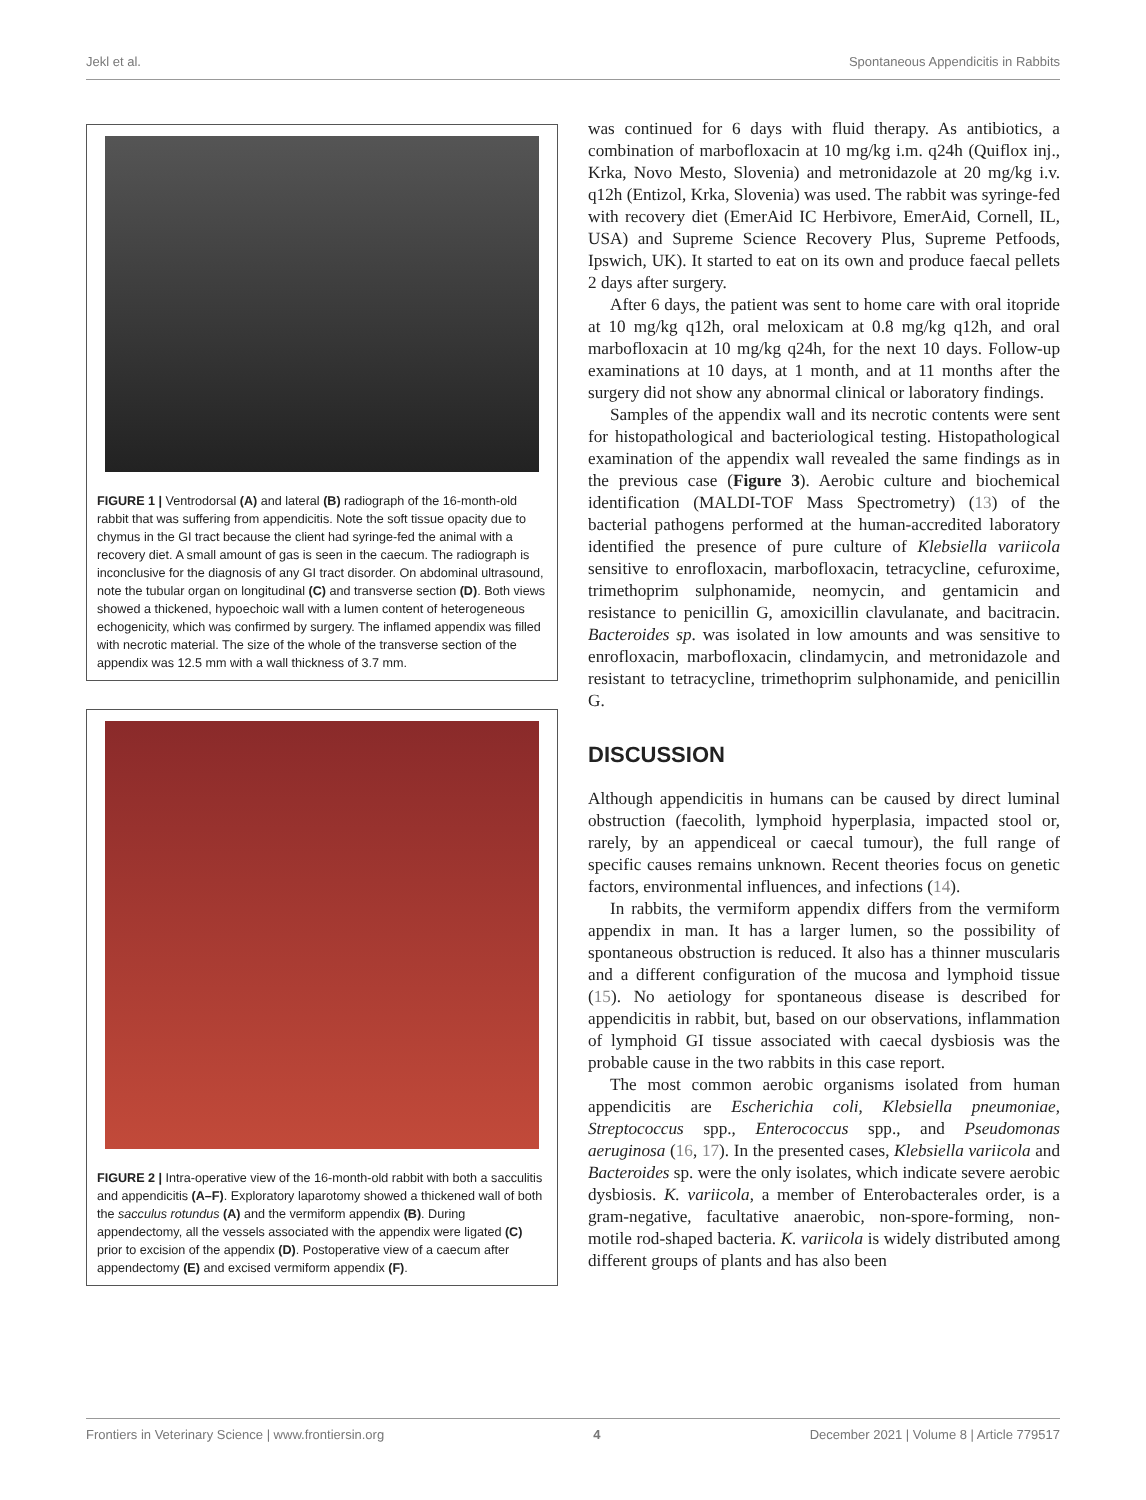Jekl et al. Spontaneous Appendicitis in Rabbits
FIGURE 1 | Ventrodorsal (A) and lateral (B) radiograph of the 16-month-old rabbit that was suffering from appendicitis. Note the soft tissue opacity due to chymus in the GI tract because the client had syringe-fed the animal with a recovery diet. A small amount of gas is seen in the caecum. The radiograph is inconclusive for the diagnosis of any GI tract disorder. On abdominal ultrasound, note the tubular organ on longitudinal (C) and transverse section (D). Both views showed a thickened, hypoechoic wall with a lumen content of heterogeneous echogenicity, which was confirmed by surgery. The inflamed appendix was filled with necrotic material. The size of the whole of the transverse section of the appendix was 12.5 mm with a wall thickness of 3.7 mm.
FIGURE 2 | Intra-operative view of the 16-month-old rabbit with both a sacculitis and appendicitis (A–F). Exploratory laparotomy showed a thickened wall of both the sacculus rotundus (A) and the vermiform appendix (B). During appendectomy, all the vessels associated with the appendix were ligated (C) prior to excision of the appendix (D). Postoperative view of a caecum after appendectomy (E) and excised vermiform appendix (F).
was continued for 6 days with fluid therapy. As antibiotics, a combination of marbofloxacin at 10 mg/kg i.m. q24h (Quiflox inj., Krka, Novo Mesto, Slovenia) and metronidazole at 20 mg/kg i.v. q12h (Entizol, Krka, Slovenia) was used. The rabbit was syringe-fed with recovery diet (EmerAid IC Herbivore, EmerAid, Cornell, IL, USA) and Supreme Science Recovery Plus, Supreme Petfoods, Ipswich, UK). It started to eat on its own and produce faecal pellets 2 days after surgery.
After 6 days, the patient was sent to home care with oral itopride at 10 mg/kg q12h, oral meloxicam at 0.8 mg/kg q12h, and oral marbofloxacin at 10 mg/kg q24h, for the next 10 days. Follow-up examinations at 10 days, at 1 month, and at 11 months after the surgery did not show any abnormal clinical or laboratory findings.
Samples of the appendix wall and its necrotic contents were sent for histopathological and bacteriological testing. Histopathological examination of the appendix wall revealed the same findings as in the previous case (Figure 3). Aerobic culture and biochemical identification (MALDI-TOF Mass Spectrometry) (13) of the bacterial pathogens performed at the human-accredited laboratory identified the presence of pure culture of Klebsiella variicola sensitive to enrofloxacin, marbofloxacin, tetracycline, cefuroxime, trimethoprim sulphonamide, neomycin, and gentamicin and resistance to penicillin G, amoxicillin clavulanate, and bacitracin. Bacteroides sp. was isolated in low amounts and was sensitive to enrofloxacin, marbofloxacin, clindamycin, and metronidazole and resistant to tetracycline, trimethoprim sulphonamide, and penicillin G.
DISCUSSION
Although appendicitis in humans can be caused by direct luminal obstruction (faecolith, lymphoid hyperplasia, impacted stool or, rarely, by an appendiceal or caecal tumour), the full range of specific causes remains unknown. Recent theories focus on genetic factors, environmental influences, and infections (14).
In rabbits, the vermiform appendix differs from the vermiform appendix in man. It has a larger lumen, so the possibility of spontaneous obstruction is reduced. It also has a thinner muscularis and a different configuration of the mucosa and lymphoid tissue (15). No aetiology for spontaneous disease is described for appendicitis in rabbit, but, based on our observations, inflammation of lymphoid GI tissue associated with caecal dysbiosis was the probable cause in the two rabbits in this case report.
The most common aerobic organisms isolated from human appendicitis are Escherichia coli, Klebsiella pneumoniae, Streptococcus spp., Enterococcus spp., and Pseudomonas aeruginosa (16, 17). In the presented cases, Klebsiella variicola and Bacteroides sp. were the only isolates, which indicate severe aerobic dysbiosis. K. variicola, a member of Enterobacterales order, is a gram-negative, facultative anaerobic, non-spore-forming, non-motile rod-shaped bacteria. K. variicola is widely distributed among different groups of plants and has also been
Frontiers in Veterinary Science | www.frontiersin.org 4 December 2021 | Volume 8 | Article 779517